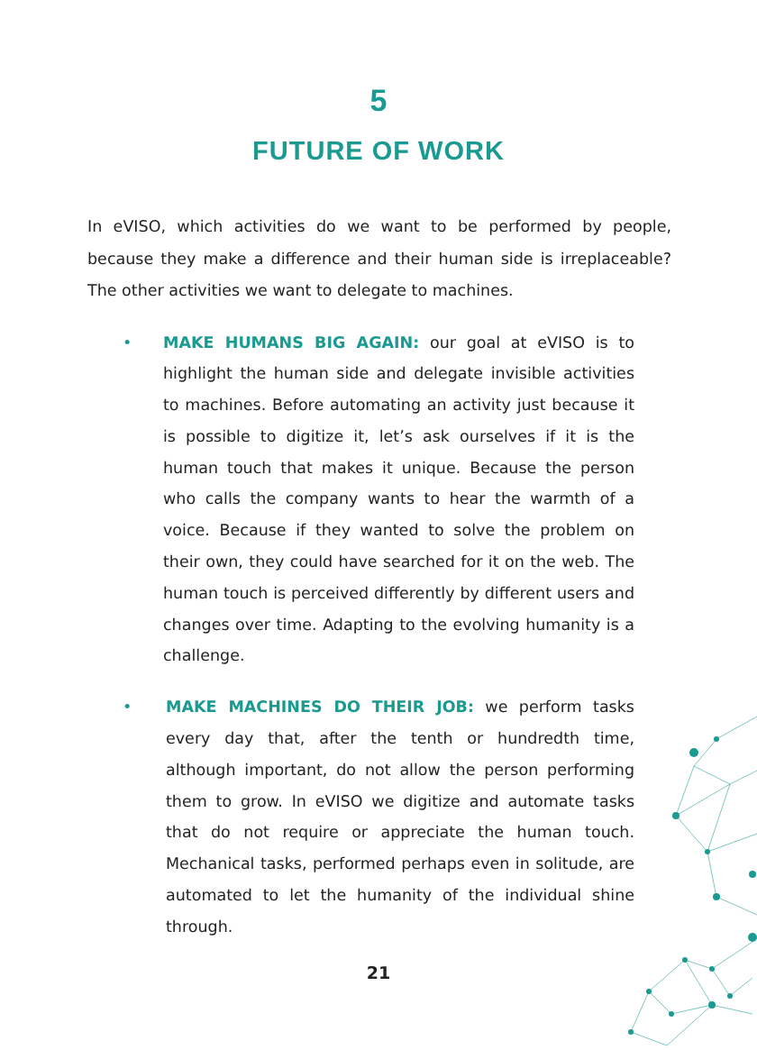5
FUTURE OF WORK
In eVISO, which activities do we want to be performed by people, because they make a difference and their human side is irreplaceable? The other activities we want to delegate to machines.
• MAKE HUMANS BIG AGAIN: our goal at eVISO is to highlight the human side and delegate invisible activities to machines. Before automating an activity just because it is possible to digitize it, let’s ask ourselves if it is the human touch that makes it unique. Because the person who calls the company wants to hear the warmth of a voice. Because if they wanted to solve the problem on their own, they could have searched for it on the web. The human touch is perceived differently by different users and changes over time. Adapting to the evolving humanity is a challenge.
• MAKE MACHINES DO THEIR JOB: we perform tasks every day that, after the tenth or hundredth time, although important, do not allow the person performing them to grow. In eVISO we digitize and automate tasks that do not require or appreciate the human touch. Mechanical tasks, performed perhaps even in solitude, are automated to let the humanity of the individual shine through.
21